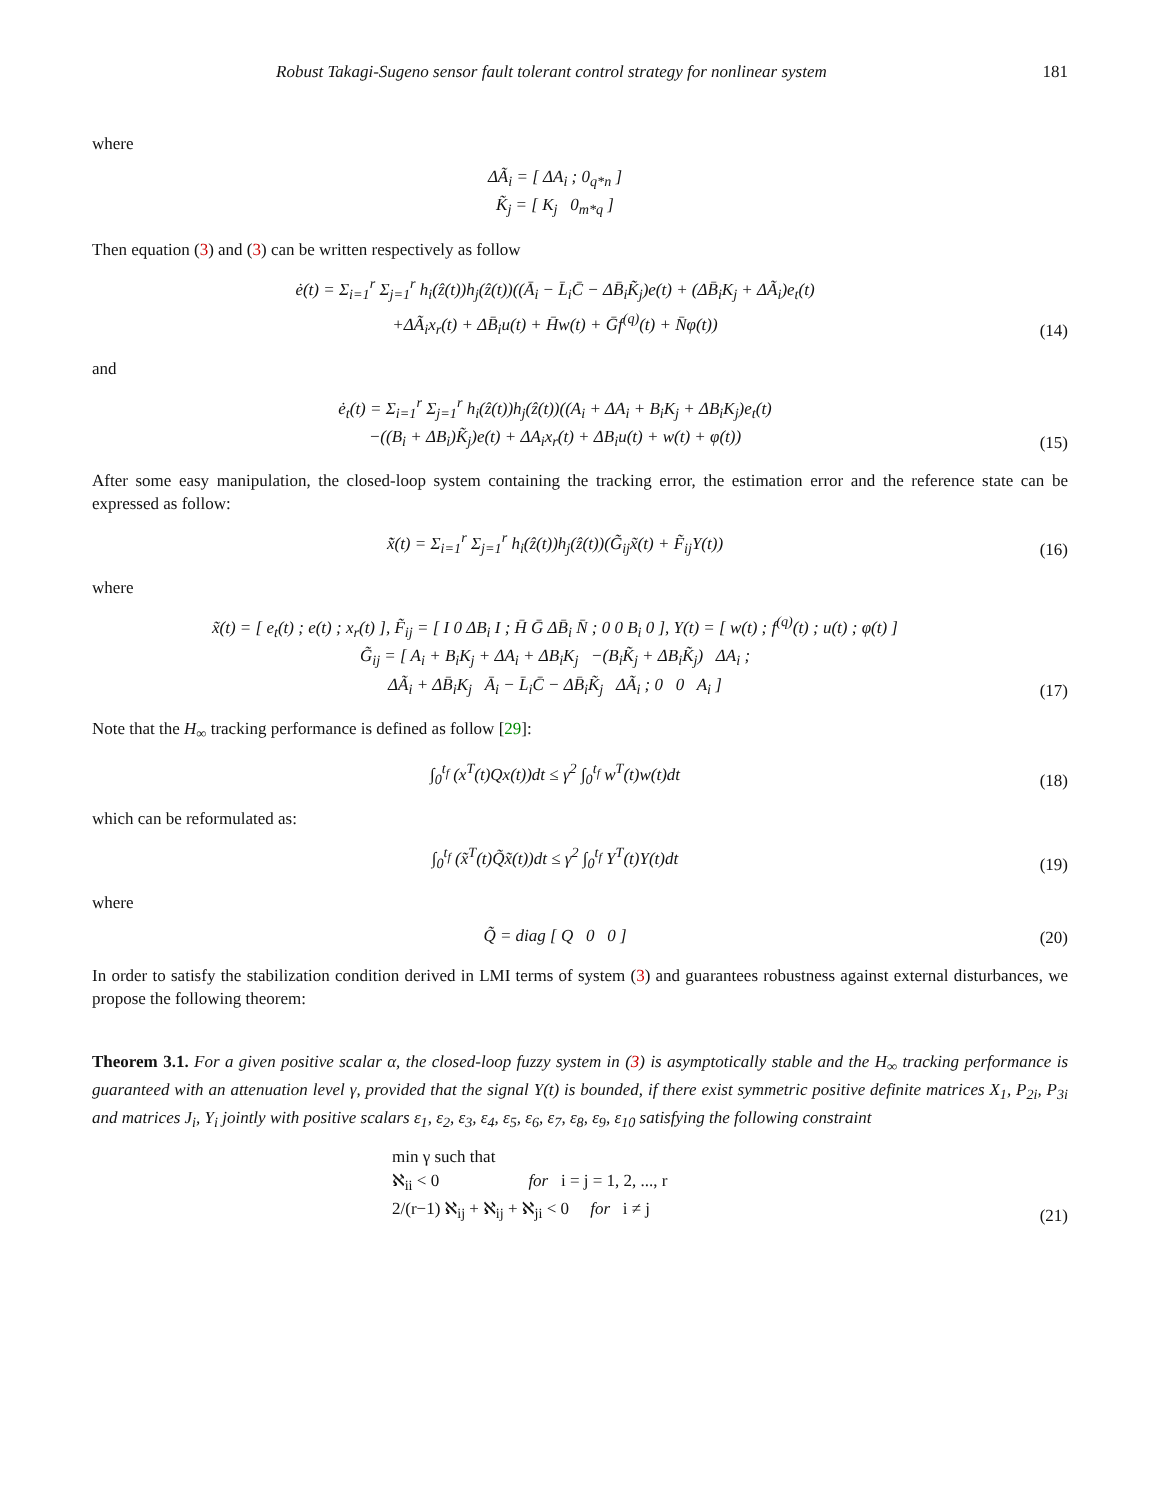Robust Takagi-Sugeno sensor fault tolerant control strategy for nonlinear system 181
where
ΔÃ<sub>i</sub> = [ ΔA<sub>i</sub> ; 0<sub>q*n</sub> ]
K̃<sub>j</sub> = [ K<sub>j</sub> 0<sub>m*q</sub> ]
Then equation (3) and (3) can be written respectively as follow
ė(t) = Σ<sub>i=1</sub><sup>r</sup> Σ<sub>j=1</sub><sup>r</sup> h<sub>i</sub>(ẑ(t))h<sub>j</sub>(ẑ(t))((Ā<sub>i</sub> − L̄<sub>i</sub>C̄ − ΔB̄<sub>i</sub>K̃<sub>j</sub>)e(t) + (ΔB̄<sub>i</sub>K<sub>j</sub> + ΔÃ<sub>i</sub>)e<sub>t</sub>(t)
+ΔÃ<sub>i</sub>x<sub>r</sub>(t) + ΔB̄<sub>i</sub>u(t) + H̄w(t) + Ḡf<sup>(q)</sup>(t) + N̄φ(t))
(14)
and
ė<sub>t</sub>(t) = Σ<sub>i=1</sub><sup>r</sup> Σ<sub>j=1</sub><sup>r</sup> h<sub>i</sub>(ẑ(t))h<sub>j</sub>(ẑ(t))((A<sub>i</sub> + ΔA<sub>i</sub> + B<sub>i</sub>K<sub>j</sub> + ΔB<sub>i</sub>K<sub>j</sub>)e<sub>t</sub>(t)
−((B<sub>i</sub> + ΔB<sub>i</sub>)K̃<sub>j</sub>)e(t) + ΔA<sub>i</sub>x<sub>r</sub>(t) + ΔB<sub>i</sub>u(t) + w(t) + φ(t))
(15)
After some easy manipulation, the closed-loop system containing the tracking error, the estimation error and the reference state can be expressed as follow:
x̃̇(t) = Σ<sub>i=1</sub><sup>r</sup> Σ<sub>j=1</sub><sup>r</sup> h<sub>i</sub>(ẑ(t))h<sub>j</sub>(ẑ(t))(G̃<sub>ij</sub>x̃(t) + F̃<sub>ij</sub>Υ(t))
(16)
where
x̃(t) = [ e<sub>t</sub>(t) ; e(t) ; x<sub>r</sub>(t) ], F̃<sub>ij</sub> = [ I 0 ΔB<sub>i</sub> I ; H̄ Ḡ ΔB̄<sub>i</sub> N̄ ; 0 0 B<sub>i</sub> 0 ], Υ(t) = [ w(t) ; f<sup>(q)</sup>(t) ; u(t) ; φ(t) ]
G̃<sub>ij</sub> = [ A<sub>i</sub> + B<sub>i</sub>K<sub>j</sub> + ΔA<sub>i</sub> + ΔB<sub>i</sub>K<sub>j</sub> −(B<sub>i</sub>K̃<sub>j</sub> + ΔB<sub>i</sub>K̃<sub>j</sub>) ΔA<sub>i</sub> ;
ΔÃ<sub>i</sub> + ΔB̄<sub>i</sub>K<sub>j</sub> Ā<sub>i</sub> − L̄<sub>i</sub>C̄ − ΔB̄<sub>i</sub>K̃<sub>j</sub> ΔÃ<sub>i</sub> ; 0 0 A<sub>i</sub> ]
(17)
Note that the H<sub>∞</sub> tracking performance is defined as follow [29]:
∫<sub>0</sub><sup>t<sub>f</sub></sup> (x<sup>T</sup>(t)Qx(t))dt ≤ γ<sup>2</sup> ∫<sub>0</sub><sup>t<sub>f</sub></sup> w<sup>T</sup>(t)w(t)dt
(18)
which can be reformulated as:
∫<sub>0</sub><sup>t<sub>f</sub></sup> (x̃<sup>T</sup>(t)Q̃x̃(t))dt ≤ γ<sup>2</sup> ∫<sub>0</sub><sup>t<sub>f</sub></sup> Υ<sup>T</sup>(t)Υ(t)dt
(19)
where
Q̃ = diag [ Q 0 0 ]
(20)
In order to satisfy the stabilization condition derived in LMI terms of system (3) and guarantees robustness against external disturbances, we propose the following theorem:
Theorem 3.1. For a given positive scalar α, the closed-loop fuzzy system in (3) is asymptotically stable and the H<sub>∞</sub> tracking performance is guaranteed with an attenuation level γ, provided that the signal Υ(t) is bounded, if there exist symmetric positive definite matrices X<sub>1</sub>, P<sub>2i</sub>, P<sub>3i</sub> and matrices J<sub>i</sub>, Y<sub>i</sub> jointly with positive scalars ε<sub>1</sub>, ε<sub>2</sub>, ε<sub>3</sub>, ε<sub>4</sub>, ε<sub>5</sub>, ε<sub>6</sub>, ε<sub>7</sub>, ε<sub>8</sub>, ε<sub>9</sub>, ε<sub>10</sub> satisfying the following constraint
min γ such that
ℵ<sub>ii</sub> < 0 for i = j = 1, 2, ..., r
2/(r−1) ℵ<sub>ij</sub> + ℵ<sub>ij</sub> + ℵ<sub>ji</sub> < 0 for i ≠ j
(21)